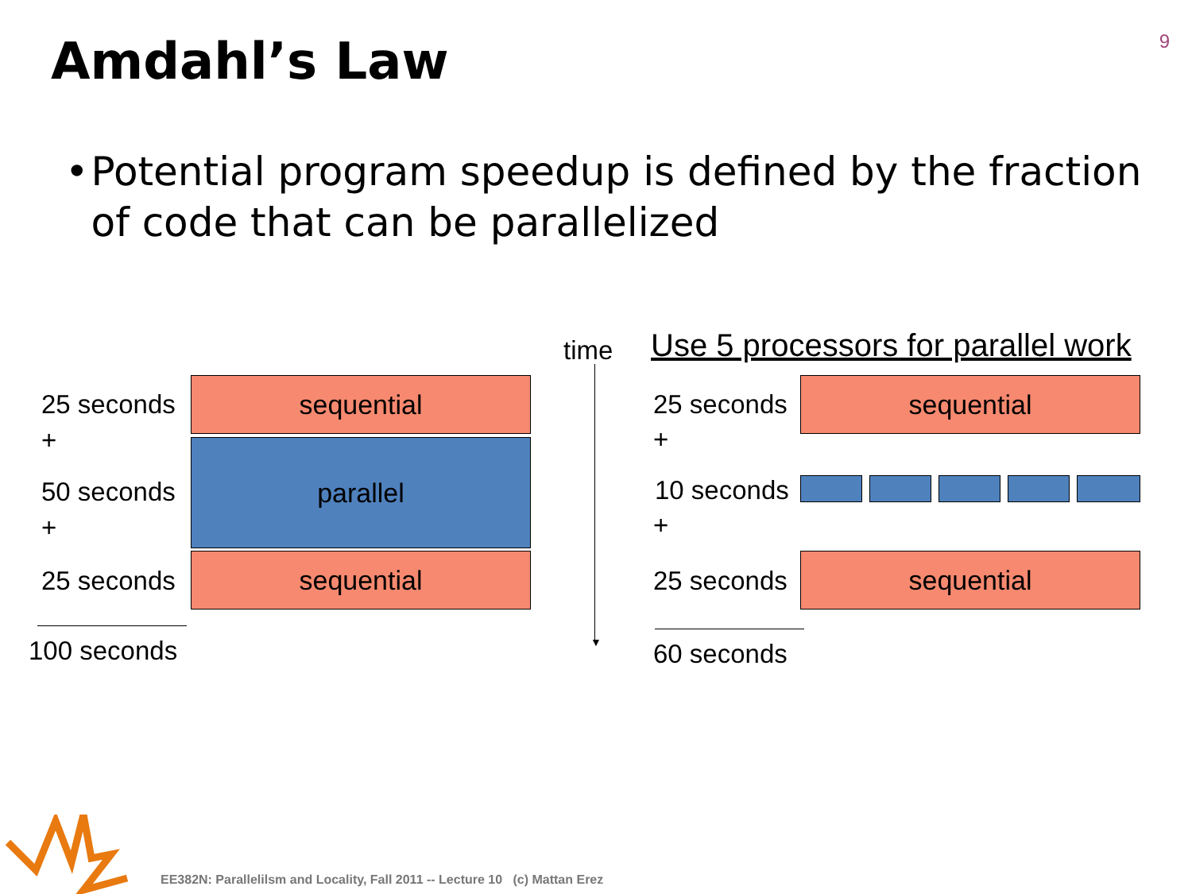9
Amdahl’s Law
• Potential program speedup is defined by the fraction of code that can be parallelized
25 seconds
+
50 seconds
+
25 seconds
100 seconds
sequential
parallel
sequential
time
▼
Use 5 processors for parallel work
25 seconds
+
10 seconds
+
25 seconds
60 seconds
sequential
sequential
EE382N: Parallelilsm and Locality, Fall 2011 -- Lecture 10 (c) Mattan Erez